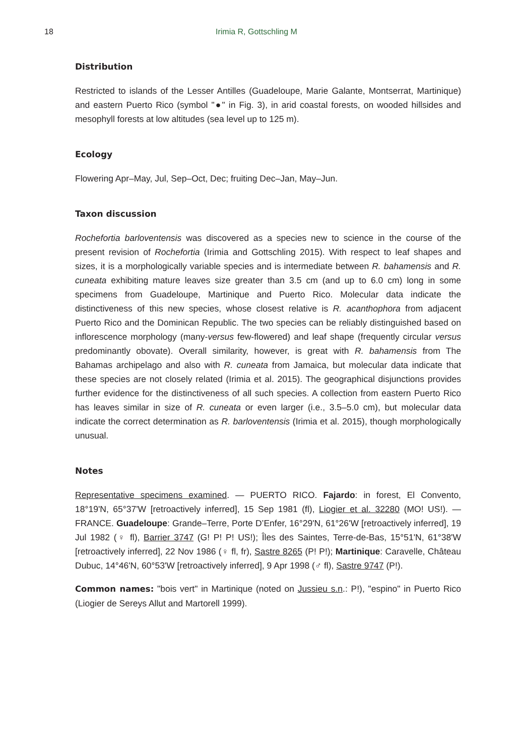18 Irimia R, Gottschling M
Distribution
Restricted to islands of the Lesser Antilles (Guadeloupe, Marie Galante, Montserrat, Martinique) and eastern Puerto Rico (symbol "●" in Fig. 3), in arid coastal forests, on wooded hillsides and mesophyll forests at low altitudes (sea level up to 125 m).
Ecology
Flowering Apr–May, Jul, Sep–Oct, Dec; fruiting Dec–Jan, May–Jun.
Taxon discussion
Rochefortia barloventensis was discovered as a species new to science in the course of the present revision of Rochefortia (Irimia and Gottschling 2015). With respect to leaf shapes and sizes, it is a morphologically variable species and is intermediate between R. bahamensis and R. cuneata exhibiting mature leaves size greater than 3.5 cm (and up to 6.0 cm) long in some specimens from Guadeloupe, Martinique and Puerto Rico. Molecular data indicate the distinctiveness of this new species, whose closest relative is R. acanthophora from adjacent Puerto Rico and the Dominican Republic. The two species can be reliably distinguished based on inflorescence morphology (many-versus few-flowered) and leaf shape (frequently circular versus predominantly obovate). Overall similarity, however, is great with R. bahamensis from The Bahamas archipelago and also with R. cuneata from Jamaica, but molecular data indicate that these species are not closely related (Irimia et al. 2015). The geographical disjunctions provides further evidence for the distinctiveness of all such species. A collection from eastern Puerto Rico has leaves similar in size of R. cuneata or even larger (i.e., 3.5–5.0 cm), but molecular data indicate the correct determination as R. barloventensis (Irimia et al. 2015), though morphologically unusual.
Notes
Representative specimens examined. — PUERTO RICO. Fajardo: in forest, El Convento, 18°19'N, 65°37'W [retroactively inferred], 15 Sep 1981 (fl), Liogier et al. 32280 (MO! US!). — FRANCE. Guadeloupe: Grande–Terre, Porte D’Enfer, 16°29'N, 61°26'W [retroactively inferred], 19 Jul 1982 (♀ fl), Barrier 3747 (G! P! P! US!); Îles des Saintes, Terre-de-Bas, 15°51'N, 61°38'W [retroactively inferred], 22 Nov 1986 (♀ fl, fr), Sastre 8265 (P! P!); Martinique: Caravelle, Château Dubuc, 14°46'N, 60°53'W [retroactively inferred], 9 Apr 1998 (♂ fl), Sastre 9747 (P!).
Common names: "bois vert" in Martinique (noted on Jussieu s.n.: P!), "espino" in Puerto Rico (Liogier de Sereys Allut and Martorell 1999).